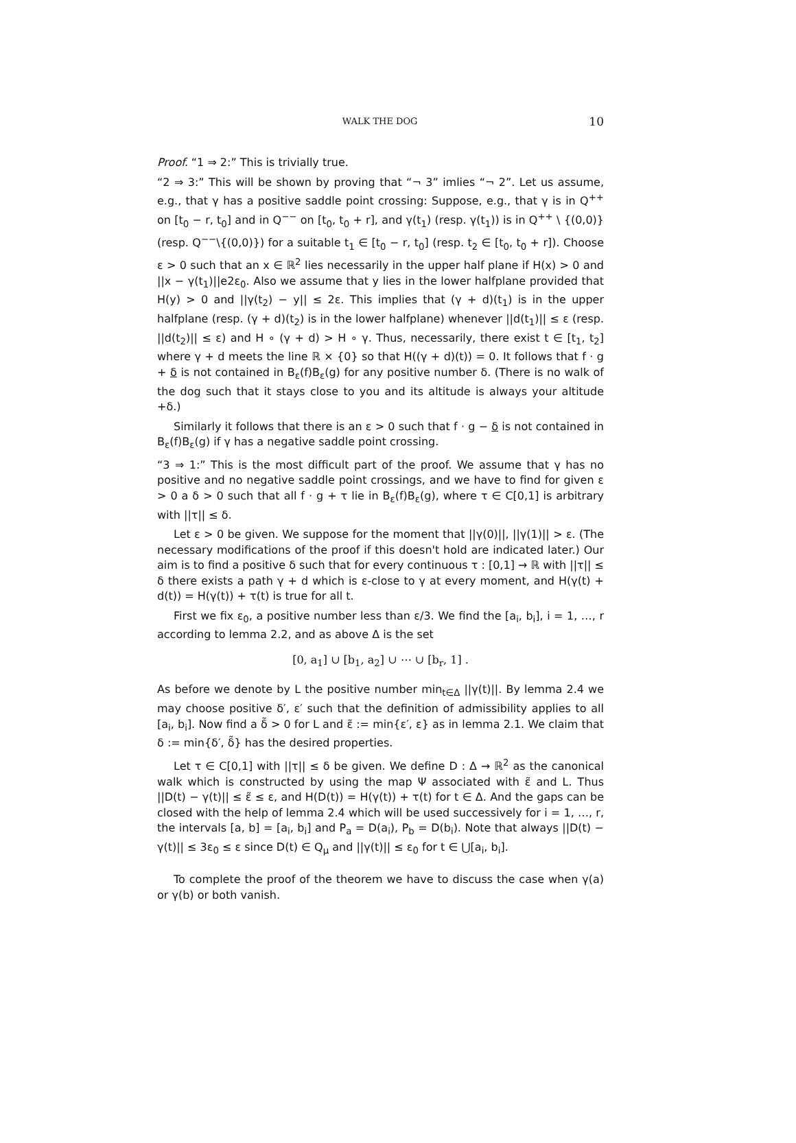WALK THE DOG 10
Proof. “1 ⇒ 2:” This is trivially true.
“2 ⇒ 3:” This will be shown by proving that “¬ 3” imlies “¬ 2”. Let us assume, e.g., that γ has a positive saddle point crossing: Suppose, e.g., that γ is in Q<sup>++</sup> on [t<sub>0</sub> − r, t<sub>0</sub>] and in Q<sup>−−</sup> on [t<sub>0</sub>, t<sub>0</sub> + r], and γ(t<sub>1</sub>) (resp. γ(t<sub>1</sub>)) is in Q<sup>++</sup> \ {(0,0)} (resp. Q<sup>−−</sup>\{(0,0)}) for a suitable t<sub>1</sub> ∈ [t<sub>0</sub> − r, t<sub>0</sub>] (resp. t<sub>2</sub> ∈ [t<sub>0</sub>, t<sub>0</sub> + r]). Choose ε > 0 such that an x ∈ ℝ<sup>2</sup> lies necessarily in the upper half plane if H(x) > 0 and ||x − γ(t<sub>1</sub>)||e2ε<sub>0</sub>. Also we assume that y lies in the lower halfplane provided that H(y) > 0 and ||γ(t<sub>2</sub>) − y|| ≤ 2ε. This implies that (γ + d)(t<sub>1</sub>) is in the upper halfplane (resp. (γ + d)(t<sub>2</sub>) is in the lower halfplane) whenever ||d(t<sub>1</sub>)|| ≤ ε (resp. ||d(t<sub>2</sub>)|| ≤ ε) and H ∘ (γ + d) > H ∘ γ. Thus, necessarily, there exist t ∈ [t<sub>1</sub>, t<sub>2</sub>] where γ + d meets the line ℝ × {0} so that H((γ + d)(t)) = 0. It follows that f · g + δ is not contained in B<sub>ε</sub>(f)B<sub>ε</sub>(g) for any positive number δ. (There is no walk of the dog such that it stays close to you and its altitude is always your altitude +δ.)
Similarly it follows that there is an ε > 0 such that f · g − δ is not contained in B<sub>ε</sub>(f)B<sub>ε</sub>(g) if γ has a negative saddle point crossing.
“3 ⇒ 1:” This is the most difficult part of the proof. We assume that γ has no positive and no negative saddle point crossings, and we have to find for given ε > 0 a δ > 0 such that all f · g + τ lie in B<sub>ε</sub>(f)B<sub>ε</sub>(g), where τ ∈ C[0,1] is arbitrary with ||τ|| ≤ δ.
Let ε > 0 be given. We suppose for the moment that ||γ(0)||, ||γ(1)|| > ε. (The necessary modifications of the proof if this doesn't hold are indicated later.) Our aim is to find a positive δ such that for every continuous τ : [0,1] → ℝ with ||τ|| ≤ δ there exists a path γ + d which is ε-close to γ at every moment, and H(γ(t) + d(t)) = H(γ(t)) + τ(t) is true for all t.
First we fix ε<sub>0</sub>, a positive number less than ε/3. We find the [a<sub>i</sub>, b<sub>i</sub>], i = 1, …, r according to lemma 2.2, and as above Δ is the set
[0, a<sub>1</sub>] ∪ [b<sub>1</sub>, a<sub>2</sub>] ∪ ⋯ ∪ [b<sub>r</sub>, 1] .
As before we denote by L the positive number min<sub>t∈Δ</sub> ||γ(t)||. By lemma 2.4 we may choose positive δ′, ε′ such that the definition of admissibility applies to all [a<sub>i</sub>, b<sub>i</sub>]. Now find a δ̃ > 0 for L and ε̃ := min{ε′, ε} as in lemma 2.1. We claim that δ := min{δ′, δ̃} has the desired properties.
Let τ ∈ C[0,1] with ||τ|| ≤ δ be given. We define D : Δ → ℝ<sup>2</sup> as the canonical walk which is constructed by using the map Ψ associated with ε̃ and L. Thus ||D(t) − γ(t)|| ≤ ε̃ ≤ ε, and H(D(t)) = H(γ(t)) + τ(t) for t ∈ Δ. And the gaps can be closed with the help of lemma 2.4 which will be used successively for i = 1, …, r, the intervals [a, b] = [a<sub>i</sub>, b<sub>i</sub>] and P<sub>a</sub> = D(a<sub>i</sub>), P<sub>b</sub> = D(b<sub>i</sub>). Note that always ||D(t) − γ(t)|| ≤ 3ε<sub>0</sub> ≤ ε since D(t) ∈ Q<sub>μ</sub> and ||γ(t)|| ≤ ε<sub>0</sub> for t ∈ ⋃[a<sub>i</sub>, b<sub>i</sub>].
To complete the proof of the theorem we have to discuss the case when γ(a) or γ(b) or both vanish.